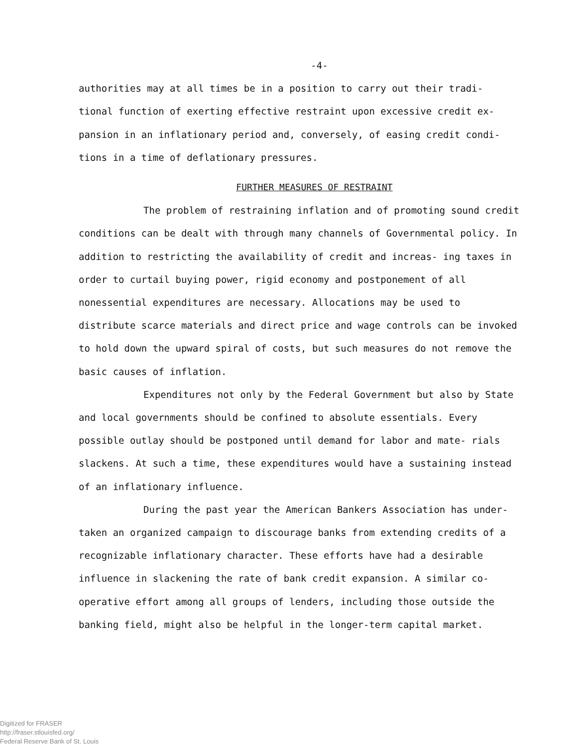-4-
authorities may at all times be in a position to carry out their tradi- tional function of exerting effective restraint upon excessive credit ex- pansion in an inflationary period and, conversely, of easing credit condi- tions in a time of deflationary pressures.
FURTHER MEASURES OF RESTRAINT
The problem of restraining inflation and of promoting sound credit conditions can be dealt with through many channels of Governmental policy. In addition to restricting the availability of credit and increas- ing taxes in order to curtail buying power, rigid economy and postponement of all nonessential expenditures are necessary. Allocations may be used to distribute scarce materials and direct price and wage controls can be invoked to hold down the upward spiral of costs, but such measures do not remove the basic causes of inflation.
Expenditures not only by the Federal Government but also by State and local governments should be confined to absolute essentials. Every possible outlay should be postponed until demand for labor and mate- rials slackens. At such a time, these expenditures would have a sustaining instead of an inflationary influence.
During the past year the American Bankers Association has under- taken an organized campaign to discourage banks from extending credits of a recognizable inflationary character. These efforts have had a desirable influence in slackening the rate of bank credit expansion. A similar co- operative effort among all groups of lenders, including those outside the banking field, might also be helpful in the longer-term capital market.
Digitized for FRASER
http://fraser.stlouisfed.org/
Federal Reserve Bank of St. Louis